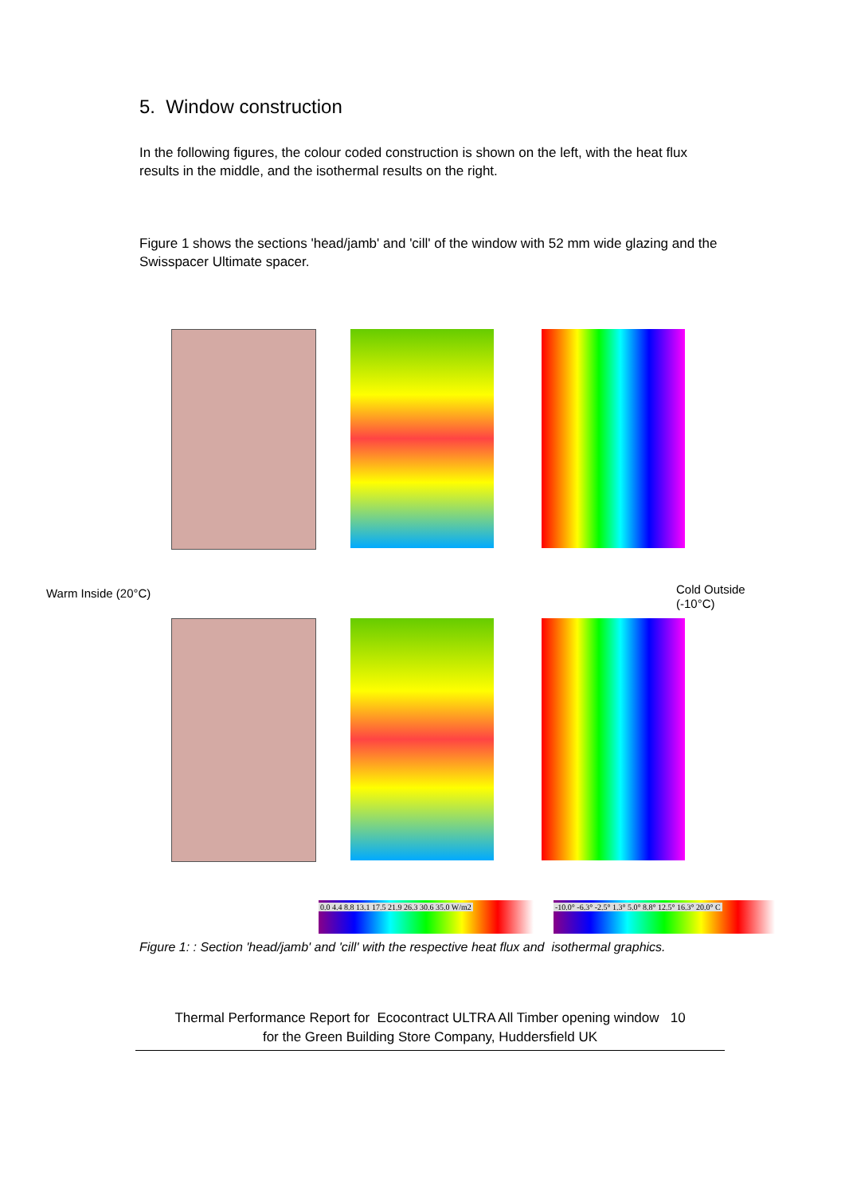5. Window construction
In the following figures, the colour coded construction is shown on the left, with the heat flux results in the middle, and the isothermal results on the right.
Figure 1 shows the sections 'head/jamb' and 'cill' of the window with 52 mm wide glazing and the Swisspacer Ultimate spacer.
Warm Inside (20°C)
Cold Outside
(-10°C)
0.0 4.4 8.8 13.1 17.5 21.9 26.3 30.6 35.0 W/m2
-10.0° -6.3° -2.5° 1.3° 5.0° 8.8° 12.5° 16.3° 20.0° C
Figure 1: : Section 'head/jamb' and 'cill' with the respective heat flux and isothermal graphics.
Thermal Performance Report for Ecocontract ULTRA All Timber opening window 10
for the Green Building Store Company, Huddersfield UK